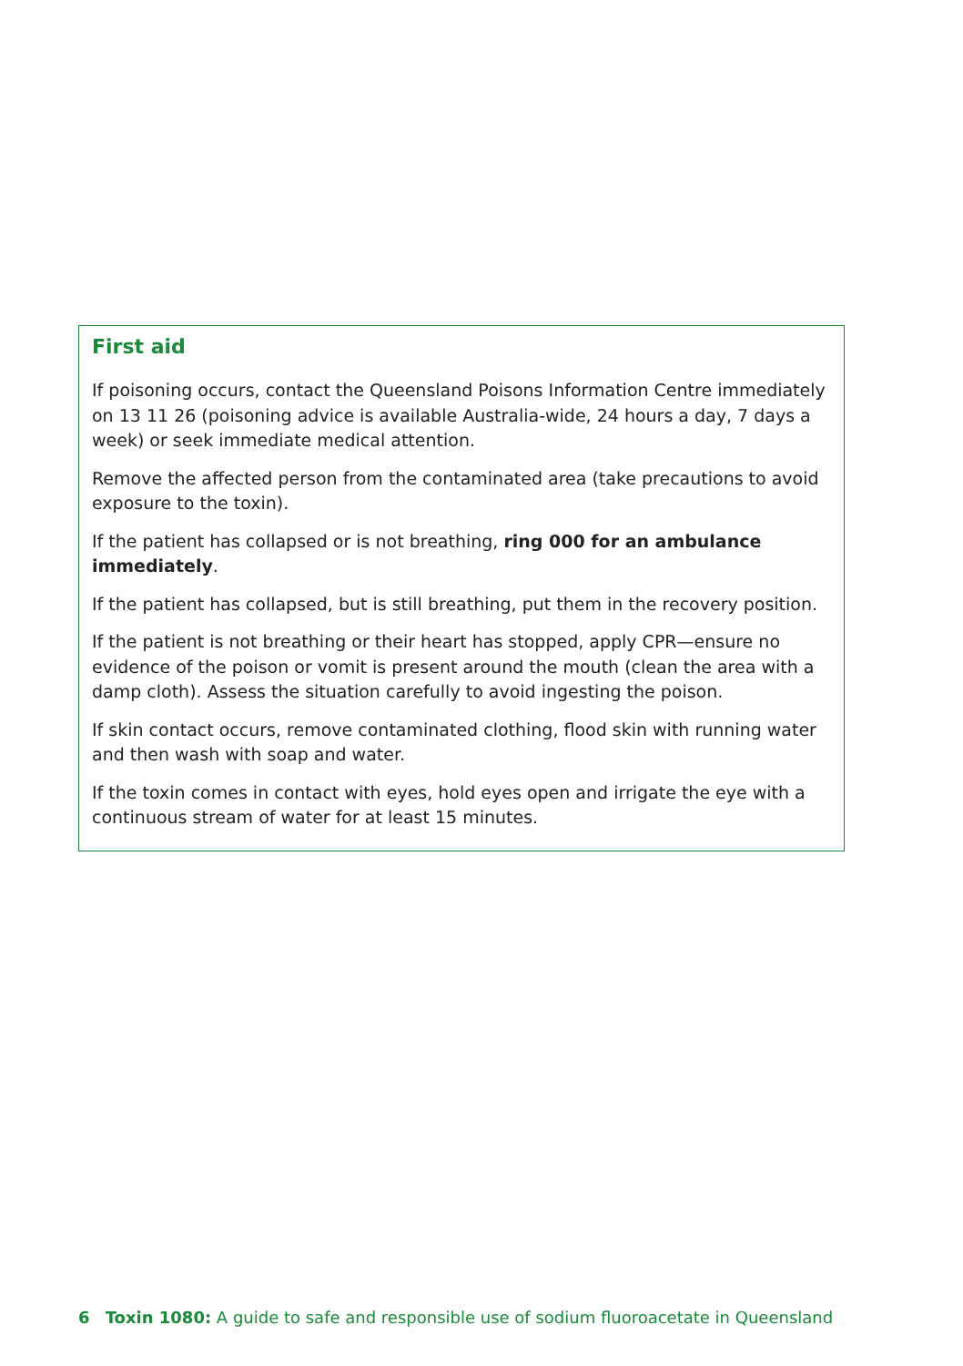First aid
If poisoning occurs, contact the Queensland Poisons Information Centre immediately on 13 11 26 (poisoning advice is available Australia-wide, 24 hours a day, 7 days a week) or seek immediate medical attention.
Remove the affected person from the contaminated area (take precautions to avoid exposure to the toxin).
If the patient has collapsed or is not breathing, ring 000 for an ambulance immediately.
If the patient has collapsed, but is still breathing, put them in the recovery position.
If the patient is not breathing or their heart has stopped, apply CPR—ensure no evidence of the poison or vomit is present around the mouth (clean the area with a damp cloth). Assess the situation carefully to avoid ingesting the poison.
If skin contact occurs, remove contaminated clothing, flood skin with running water and then wash with soap and water.
If the toxin comes in contact with eyes, hold eyes open and irrigate the eye with a continuous stream of water for at least 15 minutes.
6 Toxin 1080: A guide to safe and responsible use of sodium fluoroacetate in Queensland